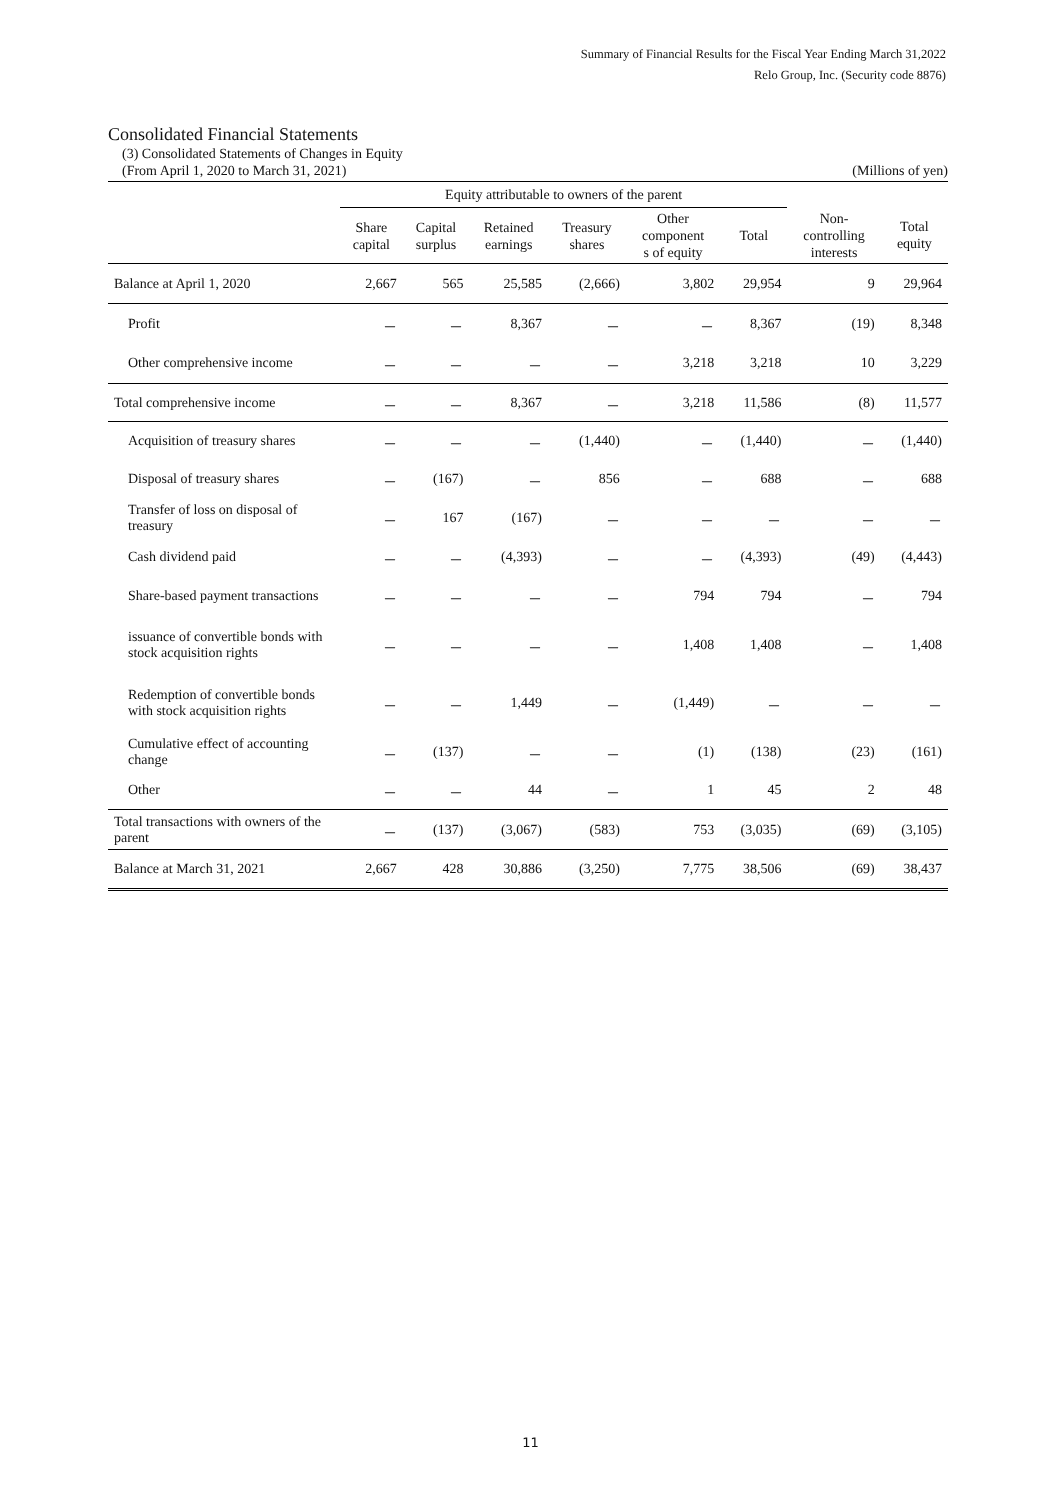Summary of Financial Results for the Fiscal Year Ending March 31,2022
Relo Group, Inc. (Security code 8876)
Consolidated Financial Statements
(3) Consolidated Statements of Changes in Equity
(From April 1, 2020 to March 31, 2021) (Millions of yen)
| | Equity attributable to owners of the parent | | | | | | | |
| --- | --- | --- | --- | --- | --- | --- | --- | --- |
| | Share capital | Capital surplus | Retained earnings | Treasury shares | Other component s of equity | Total | Non- controlling interests | Total equity |
| Balance at April 1, 2020 | 2,667 | 565 | 25,585 | (2,666) | 3,802 | 29,954 | 9 | 29,964 |
| Profit | － | － | 8,367 | － | － | 8,367 | (19) | 8,348 |
| Other comprehensive income | － | － | － | － | 3,218 | 3,218 | 10 | 3,229 |
| Total comprehensive income | － | － | 8,367 | － | 3,218 | 11,586 | (8) | 11,577 |
| Acquisition of treasury shares | － | － | － | (1,440) | － | (1,440) | － | (1,440) |
| Disposal of treasury shares | － | (167) | － | 856 | － | 688 | － | 688 |
| Transfer of loss on disposal of treasury | － | 167 | (167) | － | － | － | － | － |
| Cash dividend paid | － | － | (4,393) | － | － | (4,393) | (49) | (4,443) |
| Share-based payment transactions | － | － | － | － | 794 | 794 | － | 794 |
| issuance of convertible bonds with stock acquisition rights | － | － | － | － | 1,408 | 1,408 | － | 1,408 |
| Redemption of convertible bonds with stock acquisition rights | － | － | 1,449 | － | (1,449) | － | － | － |
| Cumulative effect of accounting change | － | (137) | － | － | (1) | (138) | (23) | (161) |
| Other | － | － | 44 | － | 1 | 45 | 2 | 48 |
| Total transactions with owners of the parent | － | (137) | (3,067) | (583) | 753 | (3,035) | (69) | (3,105) |
| Balance at March 31, 2021 | 2,667 | 428 | 30,886 | (3,250) | 7,775 | 38,506 | (69) | 38,437 |
11